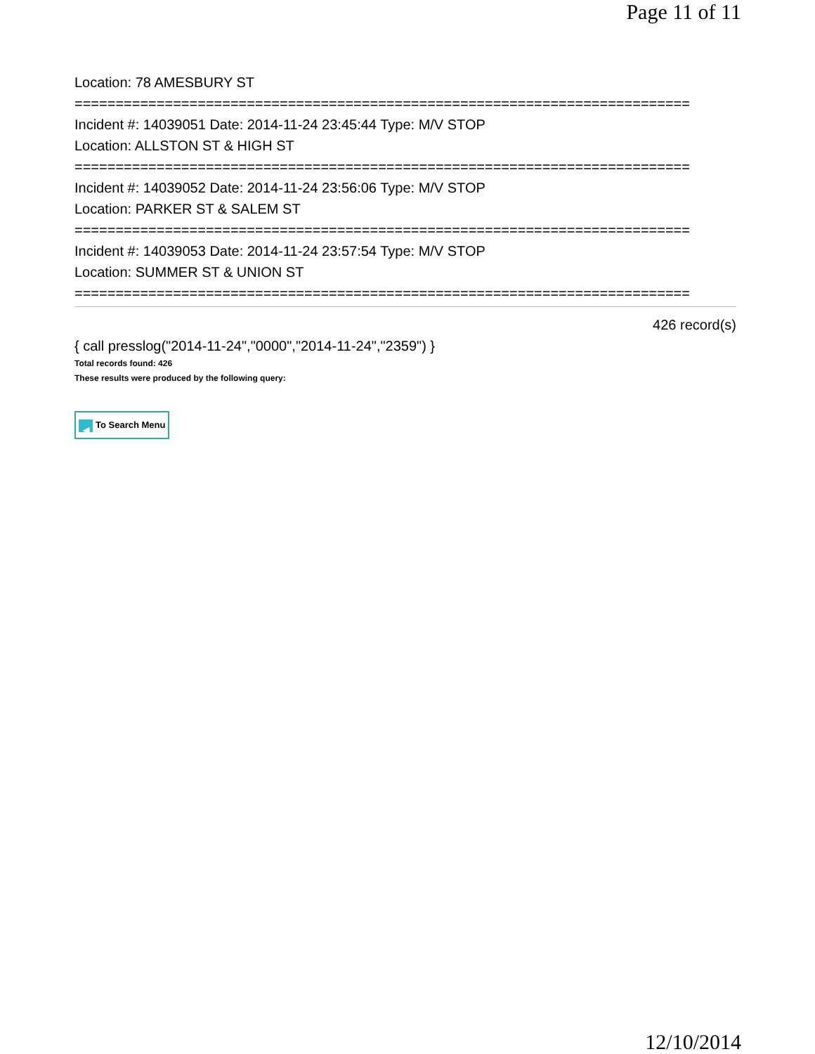Page 11 of 11
Location: 78 AMESBURY ST
===========================================================================
Incident #: 14039051 Date: 2014-11-24 23:45:44 Type: M/V STOP
Location: ALLSTON ST & HIGH ST
===========================================================================
Incident #: 14039052 Date: 2014-11-24 23:56:06 Type: M/V STOP
Location: PARKER ST & SALEM ST
===========================================================================
Incident #: 14039053 Date: 2014-11-24 23:57:54 Type: M/V STOP
Location: SUMMER ST & UNION ST
===========================================================================
426 record(s)
{ call presslog("2014-11-24","0000","2014-11-24","2359") }
Total records found: 426
These results were produced by the following query:
◀ To Search Menu
12/10/2014